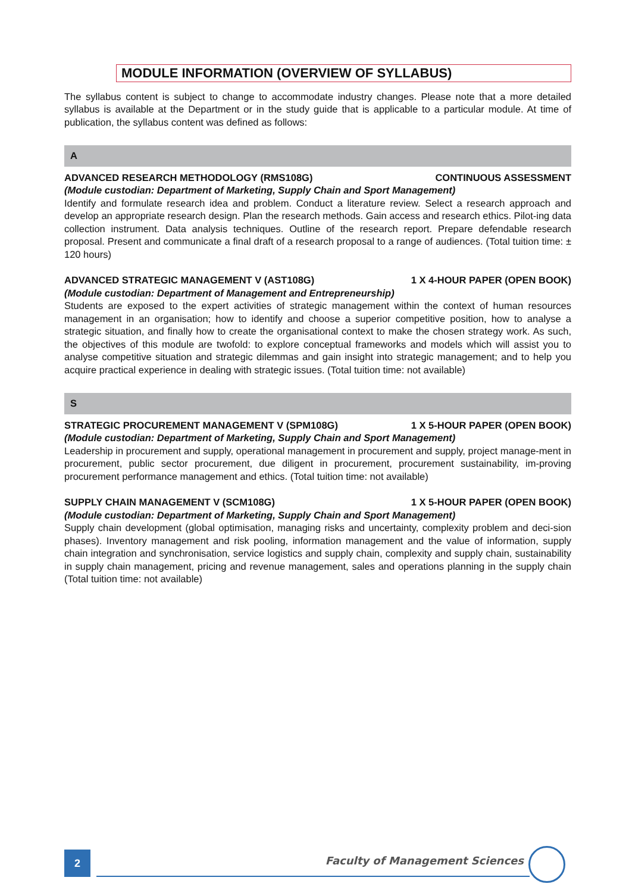MODULE INFORMATION (OVERVIEW OF SYLLABUS)
The syllabus content is subject to change to accommodate industry changes. Please note that a more detailed syllabus is available at the Department or in the study guide that is applicable to a particular module. At time of publication, the syllabus content was defined as follows:
A
ADVANCED RESEARCH METHODOLOGY (RMS108G) CONTINUOUS ASSESSMENT
(Module custodian: Department of Marketing, Supply Chain and Sport Management)
Identify and formulate research idea and problem. Conduct a literature review. Select a research approach and develop an appropriate research design. Plan the research methods. Gain access and research ethics. Pilot-ing data collection instrument. Data analysis techniques. Outline of the research report. Prepare defendable research proposal. Present and communicate a final draft of a research proposal to a range of audiences. (Total tuition time: ± 120 hours)
ADVANCED STRATEGIC MANAGEMENT V (AST108G) 1 X 4-HOUR PAPER (OPEN BOOK)
(Module custodian: Department of Management and Entrepreneurship)
Students are exposed to the expert activities of strategic management within the context of human resources management in an organisation; how to identify and choose a superior competitive position, how to analyse a strategic situation, and finally how to create the organisational context to make the chosen strategy work. As such, the objectives of this module are twofold: to explore conceptual frameworks and models which will assist you to analyse competitive situation and strategic dilemmas and gain insight into strategic management; and to help you acquire practical experience in dealing with strategic issues. (Total tuition time: not available)
S
STRATEGIC PROCUREMENT MANAGEMENT V (SPM108G) 1 X 5-HOUR PAPER (OPEN BOOK)
(Module custodian: Department of Marketing, Supply Chain and Sport Management)
Leadership in procurement and supply, operational management in procurement and supply, project manage-ment in procurement, public sector procurement, due diligent in procurement, procurement sustainability, im-proving procurement performance management and ethics. (Total tuition time: not available)
SUPPLY CHAIN MANAGEMENT V (SCM108G) 1 X 5-HOUR PAPER (OPEN BOOK)
(Module custodian: Department of Marketing, Supply Chain and Sport Management)
Supply chain development (global optimisation, managing risks and uncertainty, complexity problem and deci-sion phases). Inventory management and risk pooling, information management and the value of information, supply chain integration and synchronisation, service logistics and supply chain, complexity and supply chain, sustainability in supply chain management, pricing and revenue management, sales and operations planning in the supply chain (Total tuition time: not available)
2 Faculty of Management Sciences